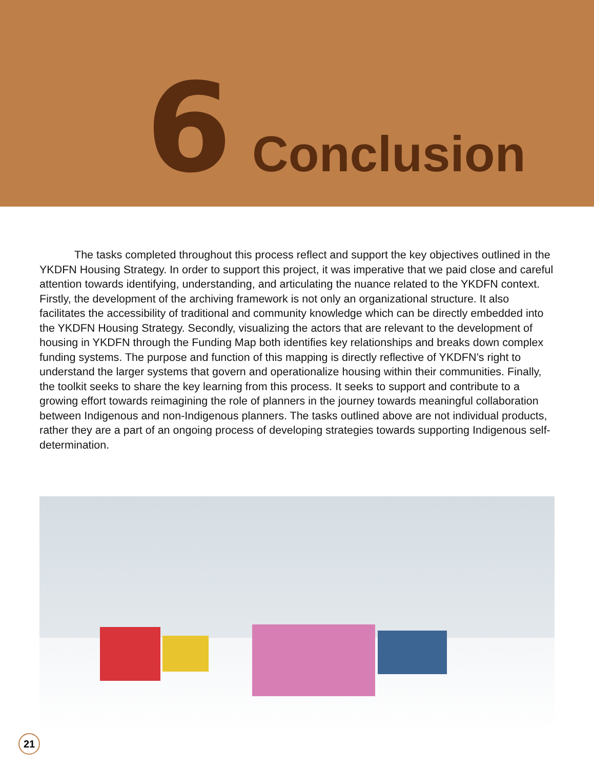6 Conclusion
The tasks completed throughout this process reflect and support the key objectives outlined in the YKDFN Housing Strategy. In order to support this project, it was imperative that we paid close and careful attention towards identifying, understanding, and articulating the nuance related to the YKDFN context. Firstly, the development of the archiving framework is not only an organizational structure. It also facilitates the accessibility of traditional and community knowledge which can be directly embedded into the YKDFN Housing Strategy. Secondly, visualizing the actors that are relevant to the development of housing in YKDFN through the Funding Map both identifies key relationships and breaks down complex funding systems. The purpose and function of this mapping is directly reflective of YKDFN’s right to understand the larger systems that govern and operationalize housing within their communities. Finally, the toolkit seeks to share the key learning from this process. It seeks to support and contribute to a growing effort towards reimagining the role of planners in the journey towards meaningful collaboration between Indigenous and non-Indigenous planners. The tasks outlined above are not individual products, rather they are a part of an ongoing process of developing strategies towards supporting Indigenous self-determination.
21